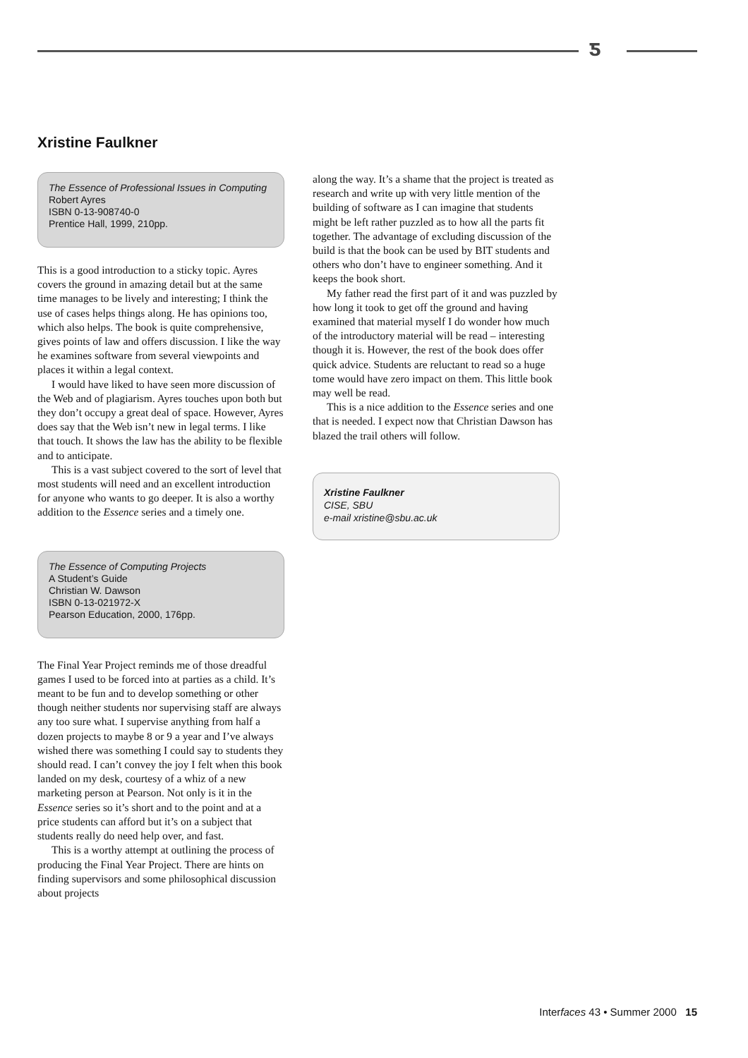ƽ
Xristine Faulkner
The Essence of Professional Issues in Computing
Robert Ayres
ISBN 0-13-908740-0
Prentice Hall, 1999, 210pp.
This is a good introduction to a sticky topic. Ayres covers the ground in amazing detail but at the same time manages to be lively and interesting; I think the use of cases helps things along. He has opinions too, which also helps. The book is quite comprehensive, gives points of law and offers discussion. I like the way he examines software from several viewpoints and places it within a legal context.
I would have liked to have seen more discussion of the Web and of plagiarism. Ayres touches upon both but they don’t occupy a great deal of space. However, Ayres does say that the Web isn’t new in legal terms. I like that touch. It shows the law has the ability to be flexible and to anticipate.
This is a vast subject covered to the sort of level that most students will need and an excellent introduction for anyone who wants to go deeper. It is also a worthy addition to the Essence series and a timely one.
The Essence of Computing Projects
A Student’s Guide
Christian W. Dawson
ISBN 0-13-021972-X
Pearson Education, 2000, 176pp.
The Final Year Project reminds me of those dreadful games I used to be forced into at parties as a child. It’s meant to be fun and to develop something or other though neither students nor supervising staff are always any too sure what. I supervise anything from half a dozen projects to maybe 8 or 9 a year and I’ve always wished there was something I could say to students they should read. I can’t convey the joy I felt when this book landed on my desk, courtesy of a whiz of a new marketing person at Pearson. Not only is it in the Essence series so it’s short and to the point and at a price students can afford but it’s on a subject that students really do need help over, and fast.
This is a worthy attempt at outlining the process of producing the Final Year Project. There are hints on finding supervisors and some philosophical discussion about projects
along the way. It’s a shame that the project is treated as research and write up with very little mention of the building of software as I can imagine that students might be left rather puzzled as to how all the parts fit together. The advantage of excluding discussion of the build is that the book can be used by BIT students and others who don’t have to engineer something. And it keeps the book short.
My father read the first part of it and was puzzled by how long it took to get off the ground and having examined that material myself I do wonder how much of the introductory material will be read – interesting though it is. However, the rest of the book does offer quick advice. Students are reluctant to read so a huge tome would have zero impact on them. This little book may well be read.
This is a nice addition to the Essence series and one that is needed. I expect now that Christian Dawson has blazed the trail others will follow.
Xristine Faulkner
CISE, SBU
e-mail xristine@sbu.ac.uk
Interfaces 43 • Summer 2000 15